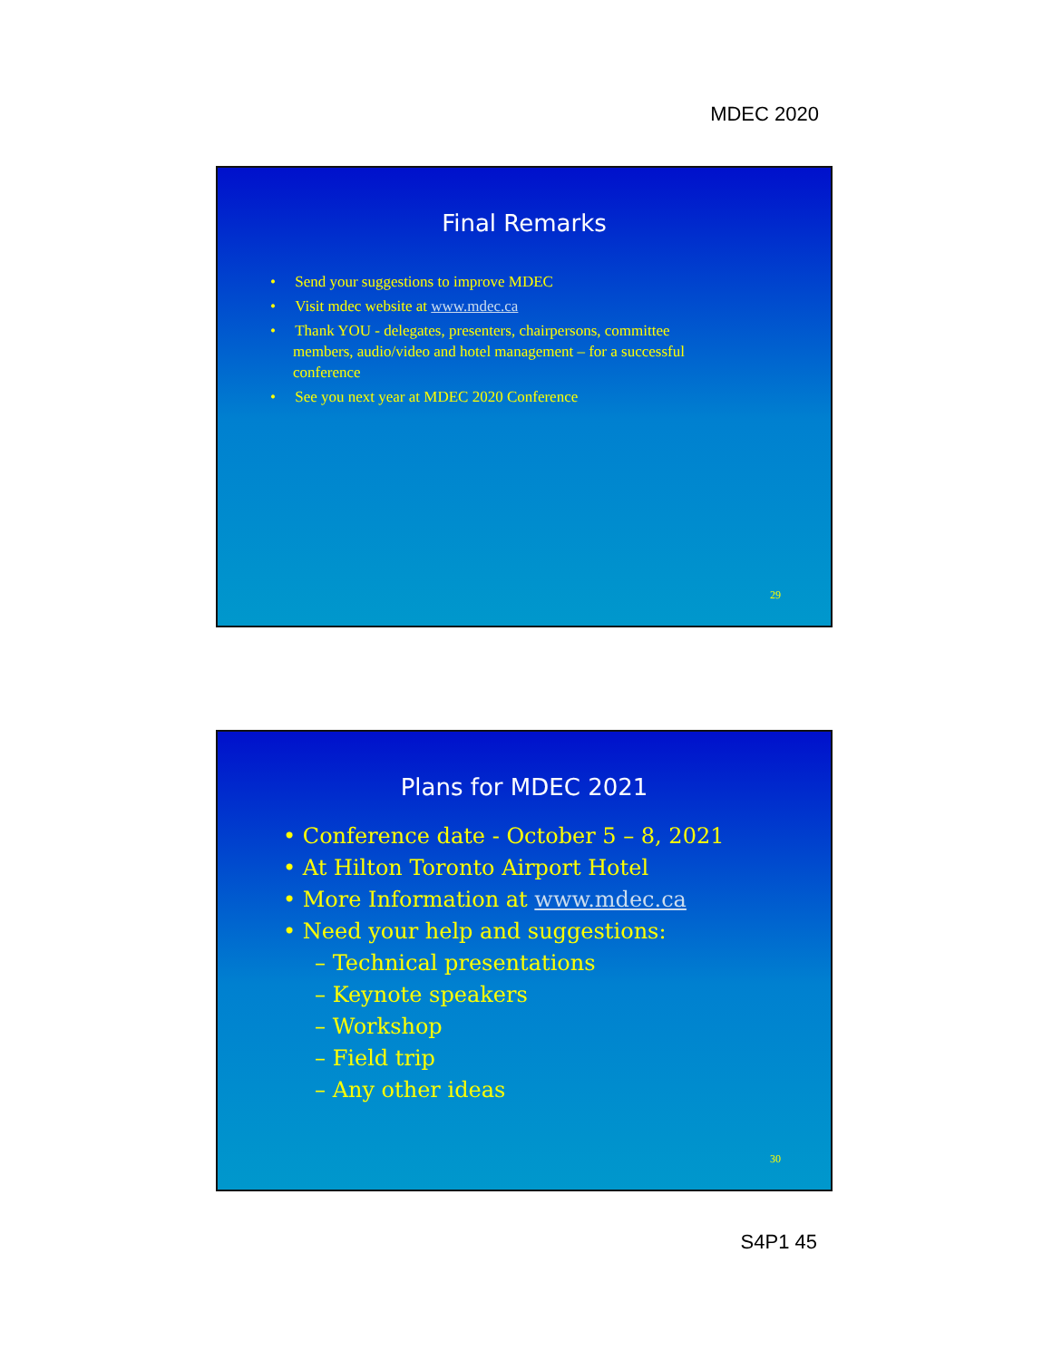MDEC 2020
Final Remarks
• Send your suggestions to improve MDEC
• Visit mdec website at www.mdec.ca
• Thank YOU - delegates, presenters, chairpersons, committee members, audio/video and hotel management – for a successful conference
• See you next year at MDEC 2020 Conference
29
Plans for MDEC 2021
• Conference date - October 5 – 8, 2021
• At Hilton Toronto Airport Hotel
• More Information at www.mdec.ca
• Need your help and suggestions:
– Technical presentations
– Keynote speakers
– Workshop
– Field trip
– Any other ideas
30
S4P1 45